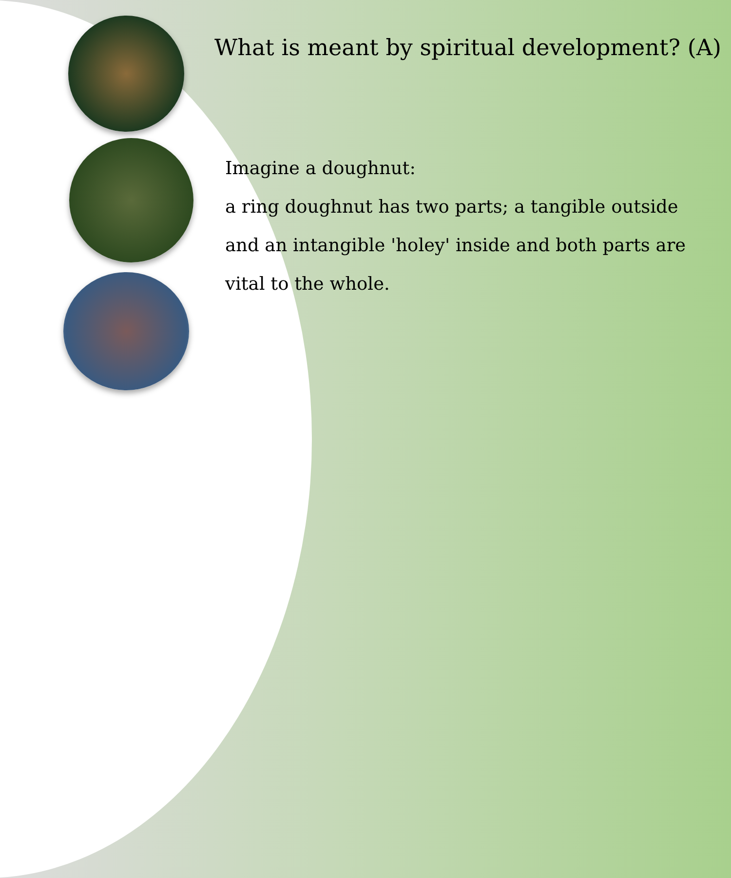What is meant by spiritual development? (A)
Imagine a doughnut:
a ring doughnut has two parts; a tangible outside and an intangible 'holey' inside and both parts are vital to the whole.